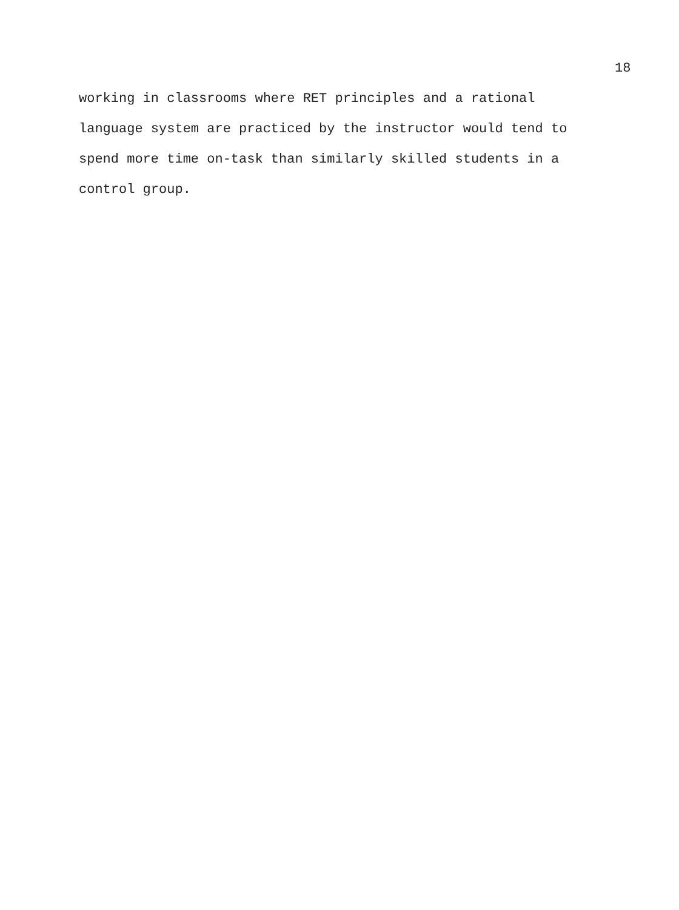18
working in classrooms where RET principles and a rational
language system are practiced by the instructor would tend to
spend more time on-task than similarly skilled students in a
control group.